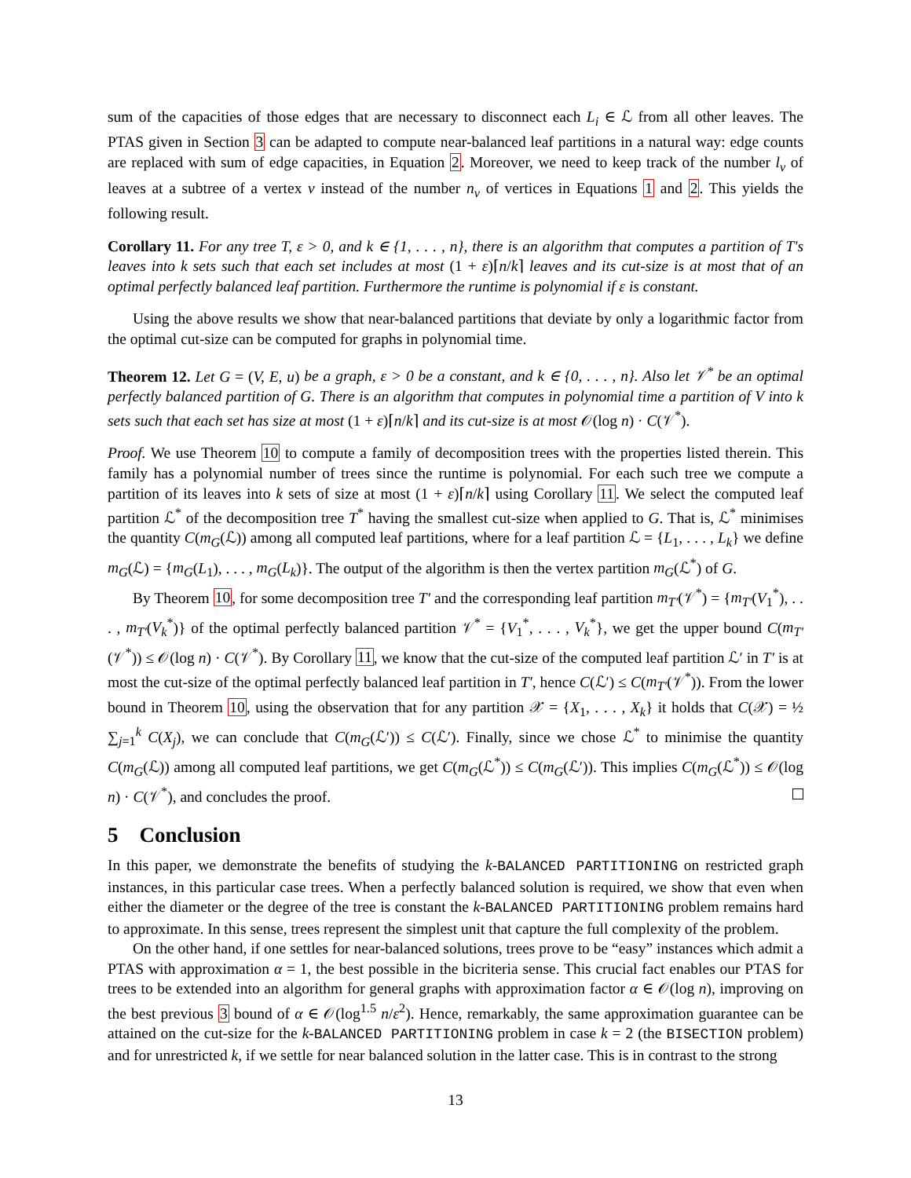sum of the capacities of those edges that are necessary to disconnect each L<sub>i</sub> ∈ ℒ from all other leaves. The PTAS given in Section 3 can be adapted to compute near-balanced leaf partitions in a natural way: edge counts are replaced with sum of edge capacities, in Equation 2. Moreover, we need to keep track of the number l<sub>v</sub> of leaves at a subtree of a vertex v instead of the number n<sub>v</sub> of vertices in Equations 1 and 2. This yields the following result.
Corollary 11. For any tree T, ε > 0, and k ∈ {1, . . . , n}, there is an algorithm that computes a partition of T's leaves into k sets such that each set includes at most (1 + ε)⌈n/k⌉ leaves and its cut-size is at most that of an optimal perfectly balanced leaf partition. Furthermore the runtime is polynomial if ε is constant.
Using the above results we show that near-balanced partitions that deviate by only a logarithmic factor from the optimal cut-size can be computed for graphs in polynomial time.
Theorem 12. Let G = (V, E, u) be a graph, ε > 0 be a constant, and k ∈ {0, . . . , n}. Also let 𝒱<sup>*</sup> be an optimal perfectly balanced partition of G. There is an algorithm that computes in polynomial time a partition of V into k sets such that each set has size at most (1 + ε)⌈n/k⌉ and its cut-size is at most 𝒪(log n) · C(𝒱<sup>*</sup>).
Proof. We use Theorem 10 to compute a family of decomposition trees with the properties listed therein. This family has a polynomial number of trees since the runtime is polynomial. For each such tree we compute a partition of its leaves into k sets of size at most (1 + ε)⌈n/k⌉ using Corollary 11. We select the computed leaf partition ℒ<sup>*</sup> of the decomposition tree T<sup>*</sup> having the smallest cut-size when applied to G. That is, ℒ<sup>*</sup> minimises the quantity C(m<sub>G</sub>(ℒ)) among all computed leaf partitions, where for a leaf partition ℒ = {L<sub>1</sub>, . . . , L<sub>k</sub>} we define m<sub>G</sub>(ℒ) = {m<sub>G</sub>(L<sub>1</sub>), . . . , m<sub>G</sub>(L<sub>k</sub>)}. The output of the algorithm is then the vertex partition m<sub>G</sub>(ℒ<sup>*</sup>) of G.
By Theorem 10, for some decomposition tree T′ and the corresponding leaf partition m<sub>T′</sub>(𝒱<sup>*</sup>) = {m<sub>T′</sub>(V<sub>1</sub><sup>*</sup>), . . . , m<sub>T′</sub>(V<sub>k</sub><sup>*</sup>)} of the optimal perfectly balanced partition 𝒱<sup>*</sup> = {V<sub>1</sub><sup>*</sup>, . . . , V<sub>k</sub><sup>*</sup>}, we get the upper bound C(m<sub>T′</sub>(𝒱<sup>*</sup>)) ≤ 𝒪(log n) · C(𝒱<sup>*</sup>). By Corollary 11, we know that the cut-size of the computed leaf partition ℒ′ in T′ is at most the cut-size of the optimal perfectly balanced leaf partition in T′, hence C(ℒ′) ≤ C(m<sub>T′</sub>(𝒱<sup>*</sup>)). From the lower bound in Theorem 10, using the observation that for any partition 𝒳 = {X<sub>1</sub>, . . . , X<sub>k</sub>} it holds that C(𝒳) = ½ ∑<sub>j=1</sub><sup>k</sup> C(X<sub>j</sub>), we can conclude that C(m<sub>G</sub>(ℒ′)) ≤ C(ℒ′). Finally, since we chose ℒ<sup>*</sup> to minimise the quantity C(m<sub>G</sub>(ℒ)) among all computed leaf partitions, we get C(m<sub>G</sub>(ℒ<sup>*</sup>)) ≤ C(m<sub>G</sub>(ℒ′)). This implies C(m<sub>G</sub>(ℒ<sup>*</sup>)) ≤ 𝒪(log n) · C(𝒱<sup>*</sup>), and concludes the proof.
5 Conclusion
In this paper, we demonstrate the benefits of studying the k-BALANCED PARTITIONING on restricted graph instances, in this particular case trees. When a perfectly balanced solution is required, we show that even when either the diameter or the degree of the tree is constant the k-BALANCED PARTITIONING problem remains hard to approximate. In this sense, trees represent the simplest unit that capture the full complexity of the problem.
On the other hand, if one settles for near-balanced solutions, trees prove to be “easy” instances which admit a PTAS with approximation α = 1, the best possible in the bicriteria sense. This crucial fact enables our PTAS for trees to be extended into an algorithm for general graphs with approximation factor α ∈ 𝒪(log n), improving on the best previous 3 bound of α ∈ 𝒪(log<sup>1.5</sup> n/ε<sup>2</sup>). Hence, remarkably, the same approximation guarantee can be attained on the cut-size for the k-BALANCED PARTITIONING problem in case k = 2 (the BISECTION problem) and for unrestricted k, if we settle for near balanced solution in the latter case. This is in contrast to the strong
13